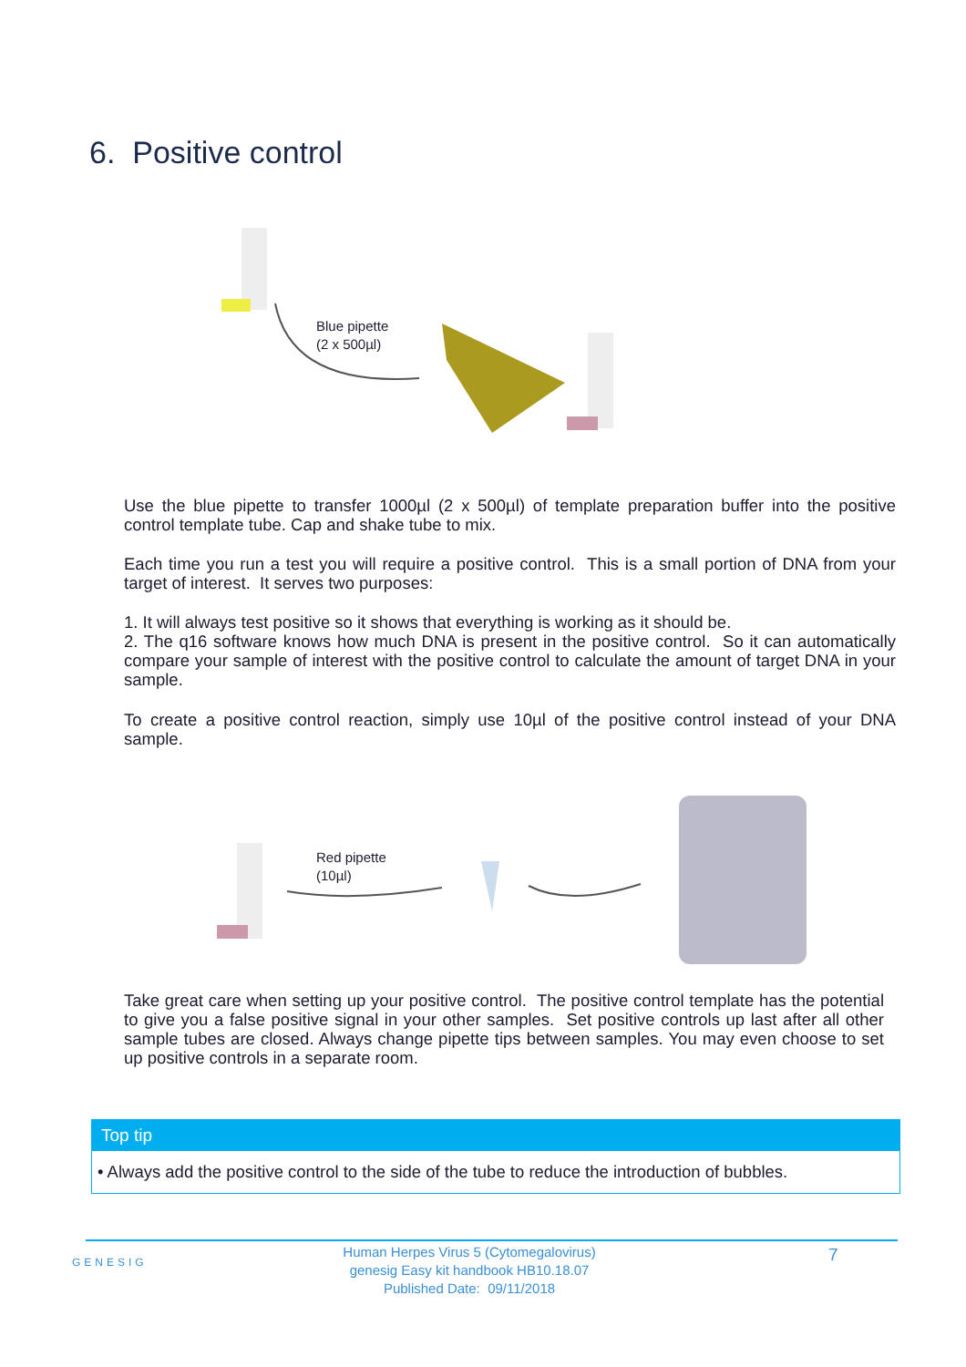6. Positive control
Blue pipette
(2 x 500µl)
Use the blue pipette to transfer 1000µl (2 x 500µl) of template preparation buffer into the positive control template tube. Cap and shake tube to mix.
Each time you run a test you will require a positive control. This is a small portion of DNA from your target of interest. It serves two purposes:
1. It will always test positive so it shows that everything is working as it should be.
2. The q16 software knows how much DNA is present in the positive control. So it can automatically compare your sample of interest with the positive control to calculate the amount of target DNA in your sample.
To create a positive control reaction, simply use 10µl of the positive control instead of your DNA sample.
Red pipette
(10µl)
Take great care when setting up your positive control. The positive control template has the potential to give you a false positive signal in your other samples. Set positive controls up last after all other sample tubes are closed. Always change pipette tips between samples. You may even choose to set up positive controls in a separate room.
Top tip
• Always add the positive control to the side of the tube to reduce the introduction of bubbles.
GENESIG
Human Herpes Virus 5 (Cytomegalovirus)
genesig Easy kit handbook HB10.18.07
Published Date: 09/11/2018
7